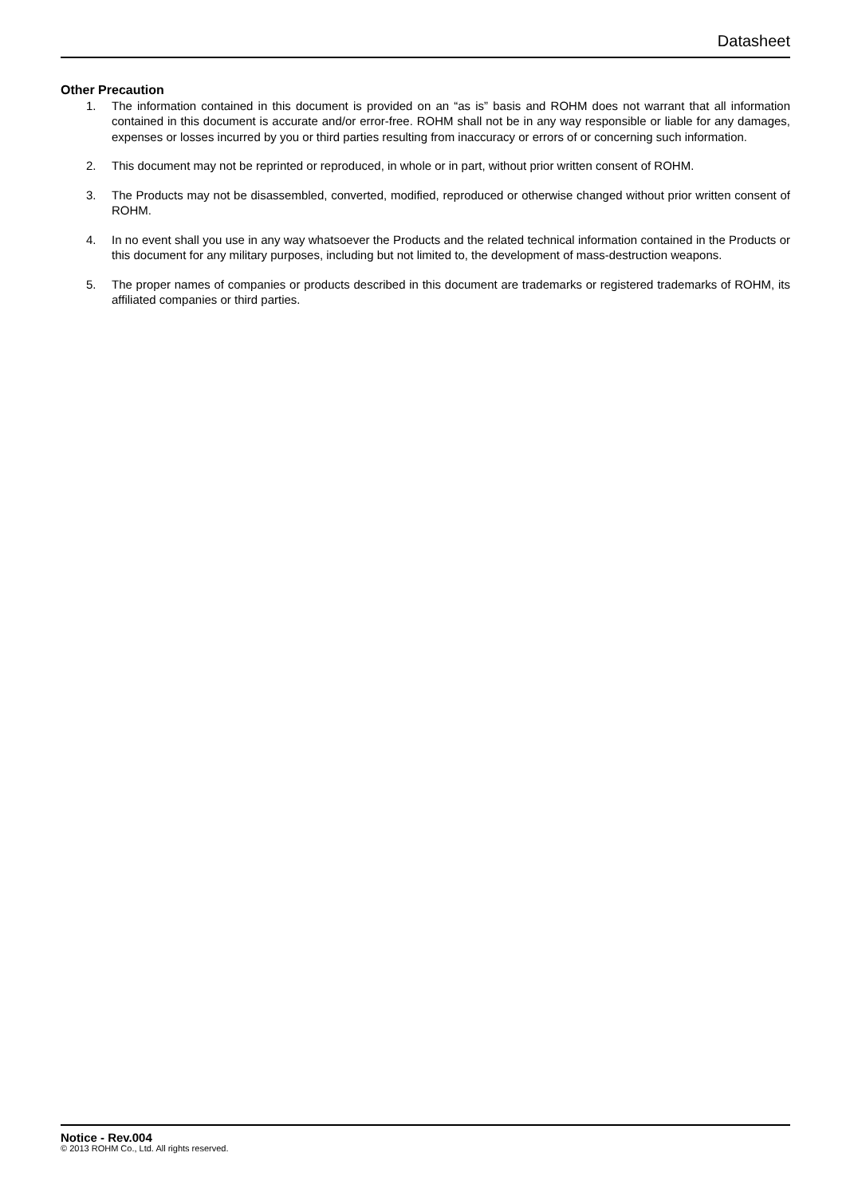Datasheet
Other Precaution
1. The information contained in this document is provided on an “as is” basis and ROHM does not warrant that all information contained in this document is accurate and/or error-free. ROHM shall not be in any way responsible or liable for any damages, expenses or losses incurred by you or third parties resulting from inaccuracy or errors of or concerning such information.
2. This document may not be reprinted or reproduced, in whole or in part, without prior written consent of ROHM.
3. The Products may not be disassembled, converted, modified, reproduced or otherwise changed without prior written consent of ROHM.
4. In no event shall you use in any way whatsoever the Products and the related technical information contained in the Products or this document for any military purposes, including but not limited to, the development of mass-destruction weapons.
5. The proper names of companies or products described in this document are trademarks or registered trademarks of ROHM, its affiliated companies or third parties.
Notice - Rev.004
© 2013 ROHM Co., Ltd. All rights reserved.